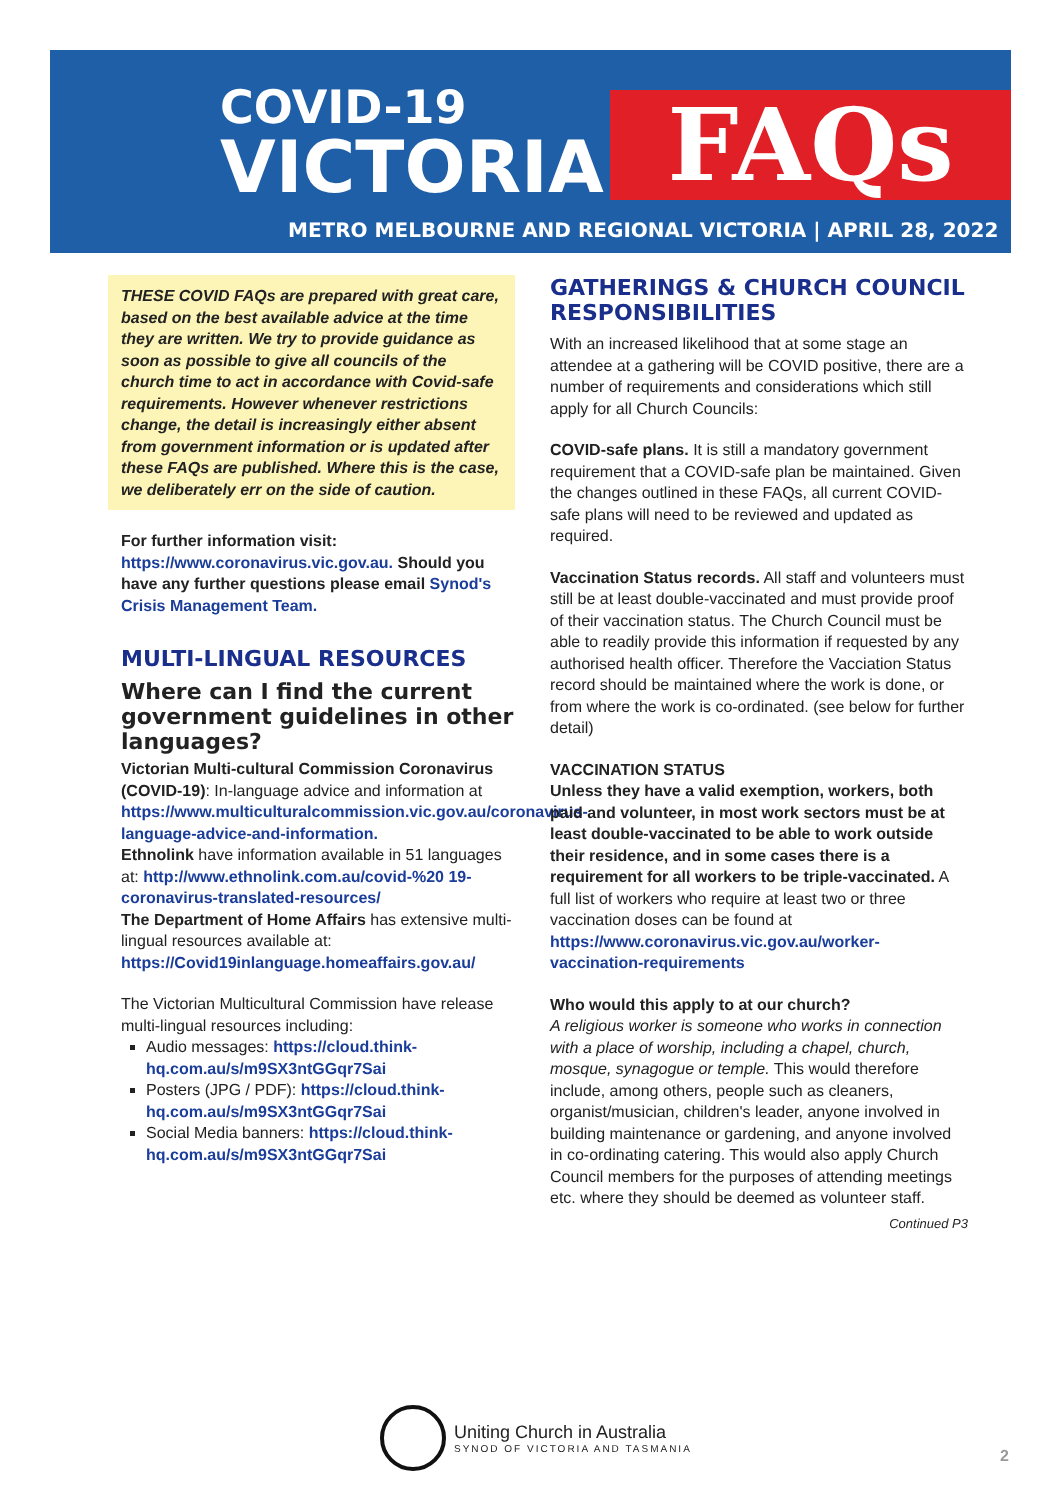COVID-19
VICTORIA FAQs
METRO MELBOURNE AND REGIONAL VICTORIA | APRIL 28, 2022
THESE COVID FAQs are prepared with great care, based on the best available advice at the time they are written. We try to provide guidance as soon as possible to give all councils of the church time to act in accordance with Covid-safe requirements. However whenever restrictions change, the detail is increasingly either absent from government information or is updated after these FAQs are published. Where this is the case, we deliberately err on the side of caution.
For further information visit: https://www.coronavirus.vic.gov.au. Should you have any further questions please email Synod's Crisis Management Team.
MULTI-LINGUAL RESOURCES
Where can I find the current government guidelines in other languages?
Victorian Multi-cultural Commission Coronavirus (COVID-19): In-language advice and information at https://www.multiculturalcommission.vic.gov.au/coronavirus-language-advice-and-information.
Ethnolink have information available in 51 languages at: http://www.ethnolink.com.au/covid-%20 19-coronavirus-translated-resources/
The Department of Home Affairs has extensive multi-lingual resources available at: https://Covid19inlanguage.homeaffairs.gov.au/
The Victorian Multicultural Commission have release multi-lingual resources including:
Audio messages: https://cloud.think-hq.com.au/s/m9SX3ntGGqr7Sai
Posters (JPG / PDF): https://cloud.think-hq.com.au/s/m9SX3ntGGqr7Sai
Social Media banners: https://cloud.think-hq.com.au/s/m9SX3ntGGqr7Sai
GATHERINGS & CHURCH COUNCIL RESPONSIBILITIES
With an increased likelihood that at some stage an attendee at a gathering will be COVID positive, there are a number of requirements and considerations which still apply for all Church Councils:
COVID-safe plans. It is still a mandatory government requirement that a COVID-safe plan be maintained. Given the changes outlined in these FAQs, all current COVID-safe plans will need to be reviewed and updated as required.
Vaccination Status records. All staff and volunteers must still be at least double-vaccinated and must provide proof of their vaccination status. The Church Council must be able to readily provide this information if requested by any authorised health officer. Therefore the Vacciation Status record should be maintained where the work is done, or from where the work is co-ordinated. (see below for further detail)
VACCINATION STATUS
Unless they have a valid exemption, workers, both paid and volunteer, in most work sectors must be at least double-vaccinated to be able to work outside their residence, and in some cases there is a requirement for all workers to be triple-vaccinated. A full list of workers who require at least two or three vaccination doses can be found at https://www.coronavirus.vic.gov.au/worker-vaccination-requirements
Who would this apply to at our church?
A religious worker is someone who works in connection with a place of worship, including a chapel, church, mosque, synagogue or temple. This would therefore include, among others, people such as cleaners, organist/musician, children's leader, anyone involved in building maintenance or gardening, and anyone involved in co-ordinating catering. This would also apply Church Council members for the purposes of attending meetings etc. where they should be deemed as volunteer staff.
Continued P3
Uniting Church in Australia
SYNOD OF VICTORIA AND TASMANIA
2